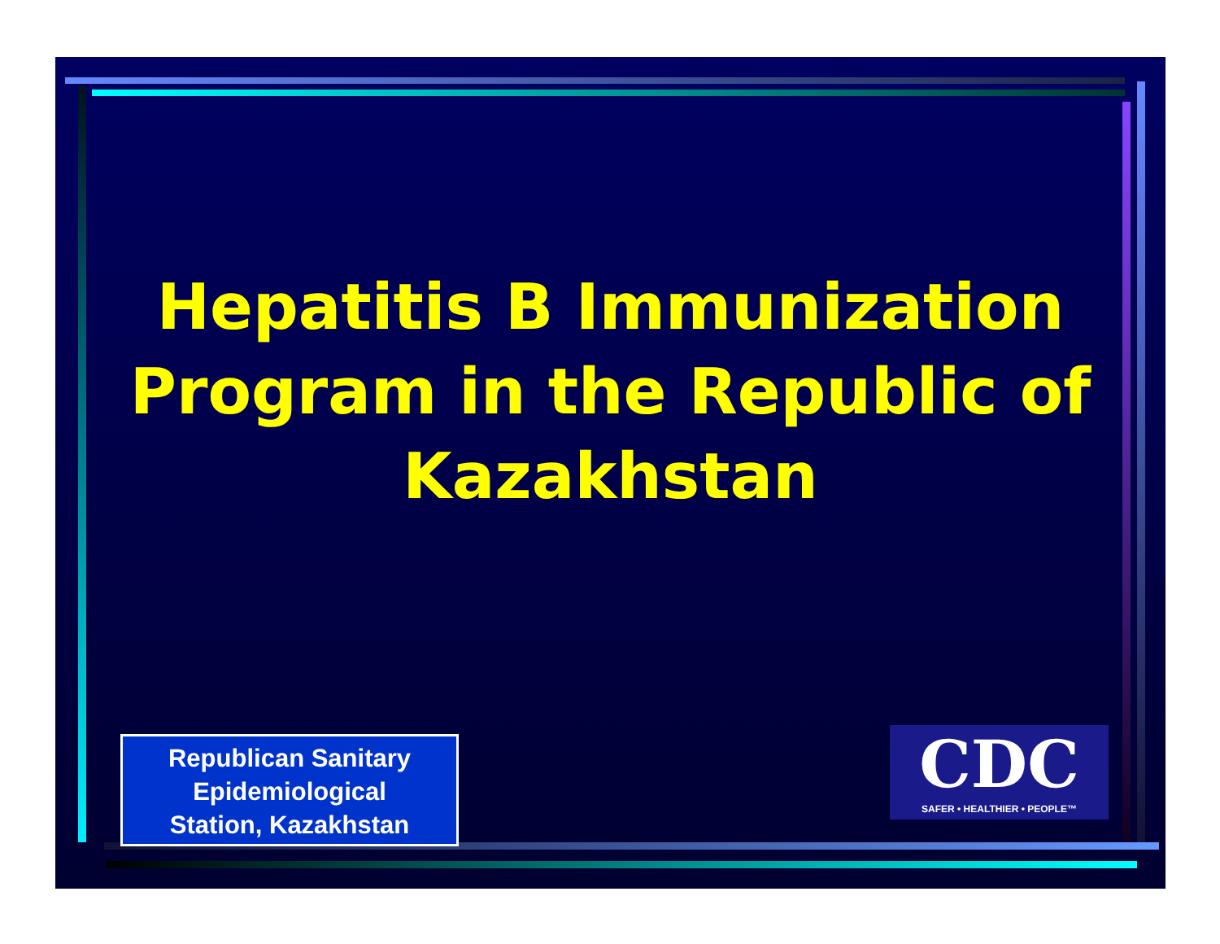Hepatitis B Immunization Program in the Republic of Kazakhstan
Republican Sanitary
Epidemiological
Station, Kazakhstan
CDC
SAFER • HEALTHIER • PEOPLE™